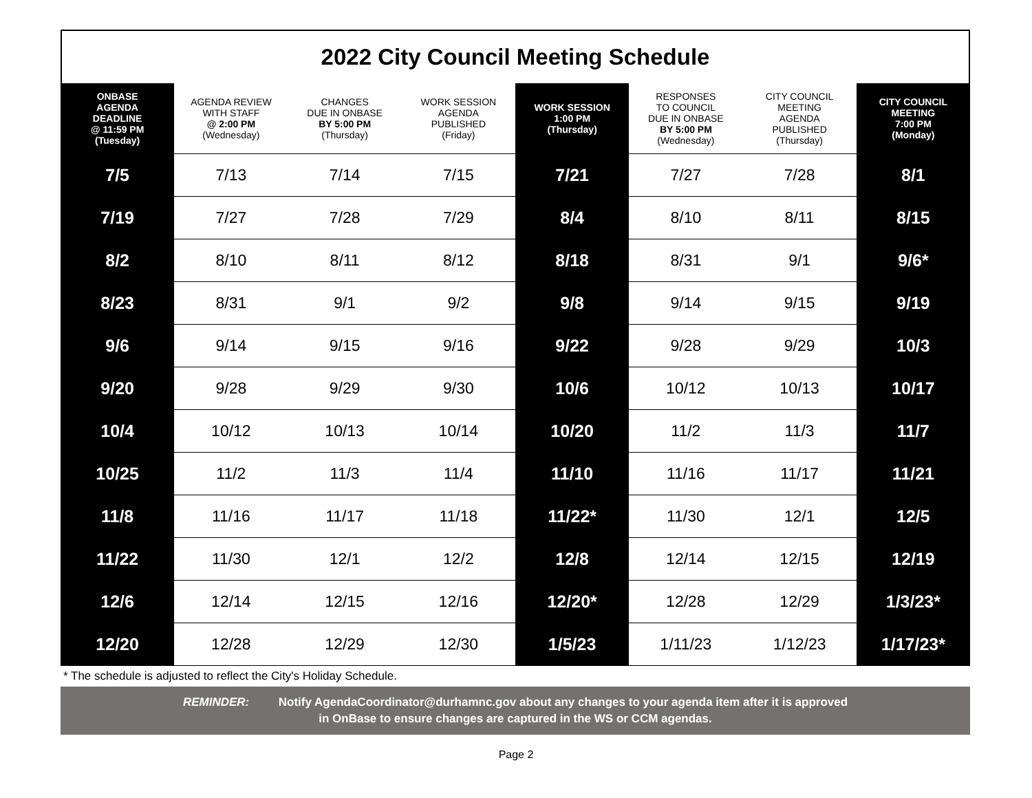2022 City Council Meeting Schedule
| ONBASE AGENDA DEADLINE @ 11:59 PM (Tuesday) | AGENDA REVIEW WITH STAFF @ 2:00 PM (Wednesday) | CHANGES DUE IN ONBASE BY 5:00 PM (Thursday) | WORK SESSION AGENDA PUBLISHED (Friday) | WORK SESSION 1:00 PM (Thursday) | RESPONSES TO COUNCIL DUE IN ONBASE BY 5:00 PM (Wednesday) | CITY COUNCIL MEETING AGENDA PUBLISHED (Thursday) | CITY COUNCIL MEETING 7:00 PM (Monday) |
| --- | --- | --- | --- | --- | --- | --- | --- |
| 7/5 | 7/13 | 7/14 | 7/15 | 7/21 | 7/27 | 7/28 | 8/1 |
| 7/19 | 7/27 | 7/28 | 7/29 | 8/4 | 8/10 | 8/11 | 8/15 |
| 8/2 | 8/10 | 8/11 | 8/12 | 8/18 | 8/31 | 9/1 | 9/6* |
| 8/23 | 8/31 | 9/1 | 9/2 | 9/8 | 9/14 | 9/15 | 9/19 |
| 9/6 | 9/14 | 9/15 | 9/16 | 9/22 | 9/28 | 9/29 | 10/3 |
| 9/20 | 9/28 | 9/29 | 9/30 | 10/6 | 10/12 | 10/13 | 10/17 |
| 10/4 | 10/12 | 10/13 | 10/14 | 10/20 | 11/2 | 11/3 | 11/7 |
| 10/25 | 11/2 | 11/3 | 11/4 | 11/10 | 11/16 | 11/17 | 11/21 |
| 11/8 | 11/16 | 11/17 | 11/18 | 11/22* | 11/30 | 12/1 | 12/5 |
| 11/22 | 11/30 | 12/1 | 12/2 | 12/8 | 12/14 | 12/15 | 12/19 |
| 12/6 | 12/14 | 12/15 | 12/16 | 12/20* | 12/28 | 12/29 | 1/3/23* |
| 12/20 | 12/28 | 12/29 | 12/30 | 1/5/23 | 1/11/23 | 1/12/23 | 1/17/23* |
* The schedule is adjusted to reflect the City's Holiday Schedule.
REMINDER: Notify AgendaCoordinator@durhamnc.gov about any changes to your agenda item after it is approved
in OnBase to ensure changes are captured in the WS or CCM agendas.
Page 2